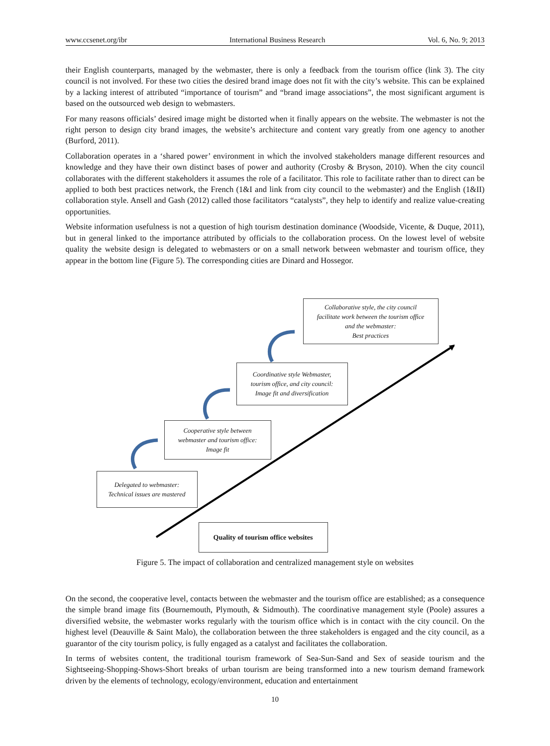www.ccsenet.org/ibr International Business Research Vol. 6, No. 9; 2013
their English counterparts, managed by the webmaster, there is only a feedback from the tourism office (link 3). The city council is not involved. For these two cities the desired brand image does not fit with the city’s website. This can be explained by a lacking interest of attributed “importance of tourism” and “brand image associations”, the most significant argument is based on the outsourced web design to webmasters.
For many reasons officials’ desired image might be distorted when it finally appears on the website. The webmaster is not the right person to design city brand images, the website’s architecture and content vary greatly from one agency to another (Burford, 2011).
Collaboration operates in a ‘shared power’ environment in which the involved stakeholders manage different resources and knowledge and they have their own distinct bases of power and authority (Crosby & Bryson, 2010). When the city council collaborates with the different stakeholders it assumes the role of a facilitator. This role to facilitate rather than to direct can be applied to both best practices network, the French (1&I and link from city council to the webmaster) and the English (1&II) collaboration style. Ansell and Gash (2012) called those facilitators “catalysts”, they help to identify and realize value-creating opportunities.
Website information usefulness is not a question of high tourism destination dominance (Woodside, Vicente, & Duque, 2011), but in general linked to the importance attributed by officials to the collaboration process. On the lowest level of website quality the website design is delegated to webmasters or on a small network between webmaster and tourism office, they appear in the bottom line (Figure 5). The corresponding cities are Dinard and Hossegor.
Collaborative style, the city council
facilitate work between the tourism office
and the webmaster:
Best practices
Coordinative style Webmaster,
tourism office, and city council:
Image fit and diversification
Cooperative style between
webmaster and tourism office:
Image fit
Delegated to webmaster:
Technical issues are mastered
Quality of tourism office websites
Figure 5. The impact of collaboration and centralized management style on websites
On the second, the cooperative level, contacts between the webmaster and the tourism office are established; as a consequence the simple brand image fits (Bournemouth, Plymouth, & Sidmouth). The coordinative management style (Poole) assures a diversified website, the webmaster works regularly with the tourism office which is in contact with the city council. On the highest level (Deauville & Saint Malo), the collaboration between the three stakeholders is engaged and the city council, as a guarantor of the city tourism policy, is fully engaged as a catalyst and facilitates the collaboration.
In terms of websites content, the traditional tourism framework of Sea-Sun-Sand and Sex of seaside tourism and the Sightseeing-Shopping-Shows-Short breaks of urban tourism are being transformed into a new tourism demand framework driven by the elements of technology, ecology/environment, education and entertainment
10